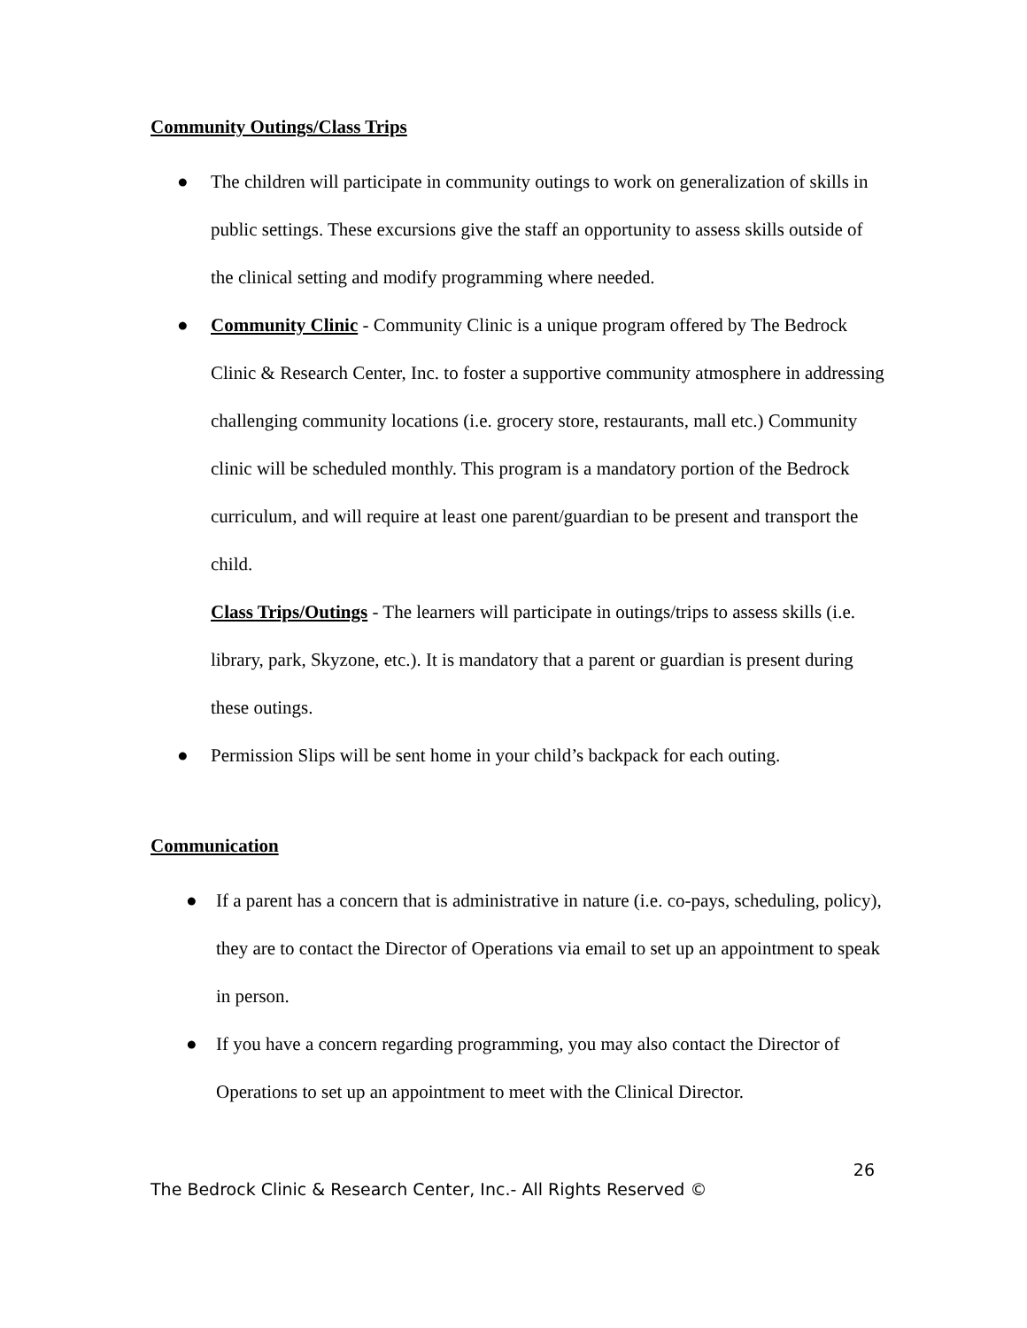Community Outings/Class Trips
● The children will participate in community outings to work on generalization of skills in public settings. These excursions give the staff an opportunity to assess skills outside of the clinical setting and modify programming where needed.
● Community Clinic - Community Clinic is a unique program offered by The Bedrock Clinic & Research Center, Inc. to foster a supportive community atmosphere in addressing challenging community locations (i.e. grocery store, restaurants, mall etc.) Community clinic will be scheduled monthly. This program is a mandatory portion of the Bedrock curriculum, and will require at least one parent/guardian to be present and transport the child.
Class Trips/Outings - The learners will participate in outings/trips to assess skills (i.e. library, park, Skyzone, etc.). It is mandatory that a parent or guardian is present during these outings.
● Permission Slips will be sent home in your child’s backpack for each outing.
Communication
● If a parent has a concern that is administrative in nature (i.e. co-pays, scheduling, policy), they are to contact the Director of Operations via email to set up an appointment to speak in person.
● If you have a concern regarding programming, you may also contact the Director of Operations to set up an appointment to meet with the Clinical Director.
26
The Bedrock Clinic & Research Center, Inc.- All Rights Reserved ©